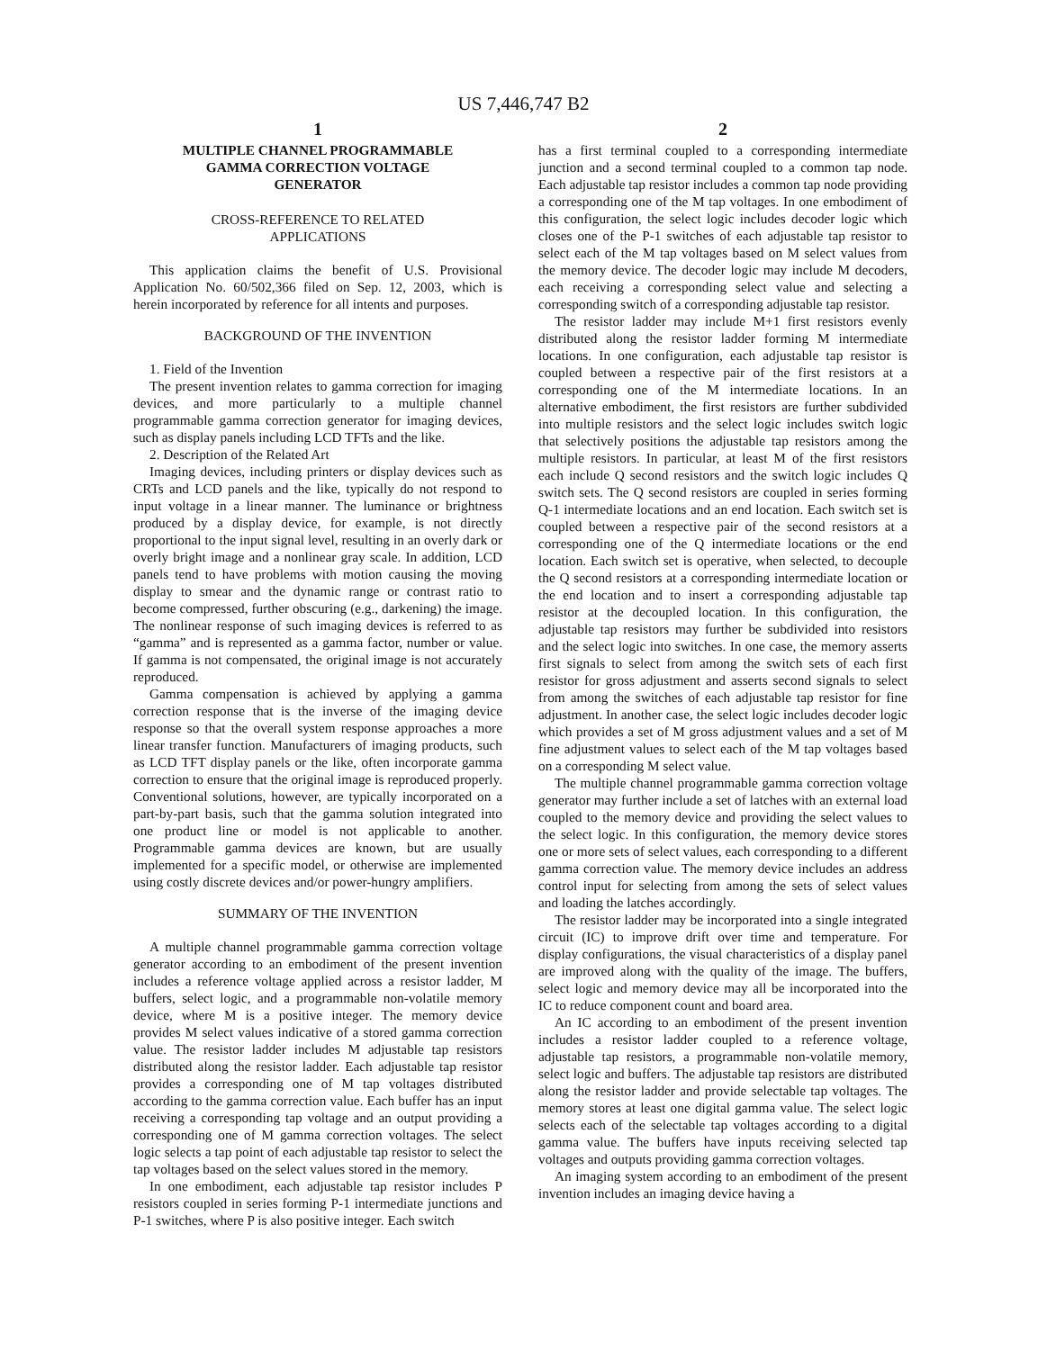US 7,446,747 B2
1
MULTIPLE CHANNEL PROGRAMMABLE
GAMMA CORRECTION VOLTAGE
GENERATOR
CROSS-REFERENCE TO RELATED
APPLICATIONS
This application claims the benefit of U.S. Provisional Application No. 60/502,366 filed on Sep. 12, 2003, which is herein incorporated by reference for all intents and purposes.
BACKGROUND OF THE INVENTION
1. Field of the Invention
The present invention relates to gamma correction for imaging devices, and more particularly to a multiple channel programmable gamma correction generator for imaging devices, such as display panels including LCD TFTs and the like.
2. Description of the Related Art
Imaging devices, including printers or display devices such as CRTs and LCD panels and the like, typically do not respond to input voltage in a linear manner. The luminance or brightness produced by a display device, for example, is not directly proportional to the input signal level, resulting in an overly dark or overly bright image and a nonlinear gray scale. In addition, LCD panels tend to have problems with motion causing the moving display to smear and the dynamic range or contrast ratio to become compressed, further obscuring (e.g., darkening) the image. The nonlinear response of such imaging devices is referred to as “gamma” and is represented as a gamma factor, number or value. If gamma is not compensated, the original image is not accurately reproduced.
Gamma compensation is achieved by applying a gamma correction response that is the inverse of the imaging device response so that the overall system response approaches a more linear transfer function. Manufacturers of imaging products, such as LCD TFT display panels or the like, often incorporate gamma correction to ensure that the original image is reproduced properly. Conventional solutions, however, are typically incorporated on a part-by-part basis, such that the gamma solution integrated into one product line or model is not applicable to another. Programmable gamma devices are known, but are usually implemented for a specific model, or otherwise are implemented using costly discrete devices and/or power-hungry amplifiers.
SUMMARY OF THE INVENTION
A multiple channel programmable gamma correction voltage generator according to an embodiment of the present invention includes a reference voltage applied across a resistor ladder, M buffers, select logic, and a programmable non-volatile memory device, where M is a positive integer. The memory device provides M select values indicative of a stored gamma correction value. The resistor ladder includes M adjustable tap resistors distributed along the resistor ladder. Each adjustable tap resistor provides a corresponding one of M tap voltages distributed according to the gamma correction value. Each buffer has an input receiving a corresponding tap voltage and an output providing a corresponding one of M gamma correction voltages. The select logic selects a tap point of each adjustable tap resistor to select the tap voltages based on the select values stored in the memory.
In one embodiment, each adjustable tap resistor includes P resistors coupled in series forming P-1 intermediate junctions and P-1 switches, where P is also positive integer. Each switch
2
has a first terminal coupled to a corresponding intermediate junction and a second terminal coupled to a common tap node. Each adjustable tap resistor includes a common tap node providing a corresponding one of the M tap voltages. In one embodiment of this configuration, the select logic includes decoder logic which closes one of the P-1 switches of each adjustable tap resistor to select each of the M tap voltages based on M select values from the memory device. The decoder logic may include M decoders, each receiving a corresponding select value and selecting a corresponding switch of a corresponding adjustable tap resistor.
The resistor ladder may include M+1 first resistors evenly distributed along the resistor ladder forming M intermediate locations. In one configuration, each adjustable tap resistor is coupled between a respective pair of the first resistors at a corresponding one of the M intermediate locations. In an alternative embodiment, the first resistors are further subdivided into multiple resistors and the select logic includes switch logic that selectively positions the adjustable tap resistors among the multiple resistors. In particular, at least M of the first resistors each include Q second resistors and the switch logic includes Q switch sets. The Q second resistors are coupled in series forming Q-1 intermediate locations and an end location. Each switch set is coupled between a respective pair of the second resistors at a corresponding one of the Q intermediate locations or the end location. Each switch set is operative, when selected, to decouple the Q second resistors at a corresponding intermediate location or the end location and to insert a corresponding adjustable tap resistor at the decoupled location. In this configuration, the adjustable tap resistors may further be subdivided into resistors and the select logic into switches. In one case, the memory asserts first signals to select from among the switch sets of each first resistor for gross adjustment and asserts second signals to select from among the switches of each adjustable tap resistor for fine adjustment. In another case, the select logic includes decoder logic which provides a set of M gross adjustment values and a set of M fine adjustment values to select each of the M tap voltages based on a corresponding M select value.
The multiple channel programmable gamma correction voltage generator may further include a set of latches with an external load coupled to the memory device and providing the select values to the select logic. In this configuration, the memory device stores one or more sets of select values, each corresponding to a different gamma correction value. The memory device includes an address control input for selecting from among the sets of select values and loading the latches accordingly.
The resistor ladder may be incorporated into a single integrated circuit (IC) to improve drift over time and temperature. For display configurations, the visual characteristics of a display panel are improved along with the quality of the image. The buffers, select logic and memory device may all be incorporated into the IC to reduce component count and board area.
An IC according to an embodiment of the present invention includes a resistor ladder coupled to a reference voltage, adjustable tap resistors, a programmable non-volatile memory, select logic and buffers. The adjustable tap resistors are distributed along the resistor ladder and provide selectable tap voltages. The memory stores at least one digital gamma value. The select logic selects each of the selectable tap voltages according to a digital gamma value. The buffers have inputs receiving selected tap voltages and outputs providing gamma correction voltages.
An imaging system according to an embodiment of the present invention includes an imaging device having a